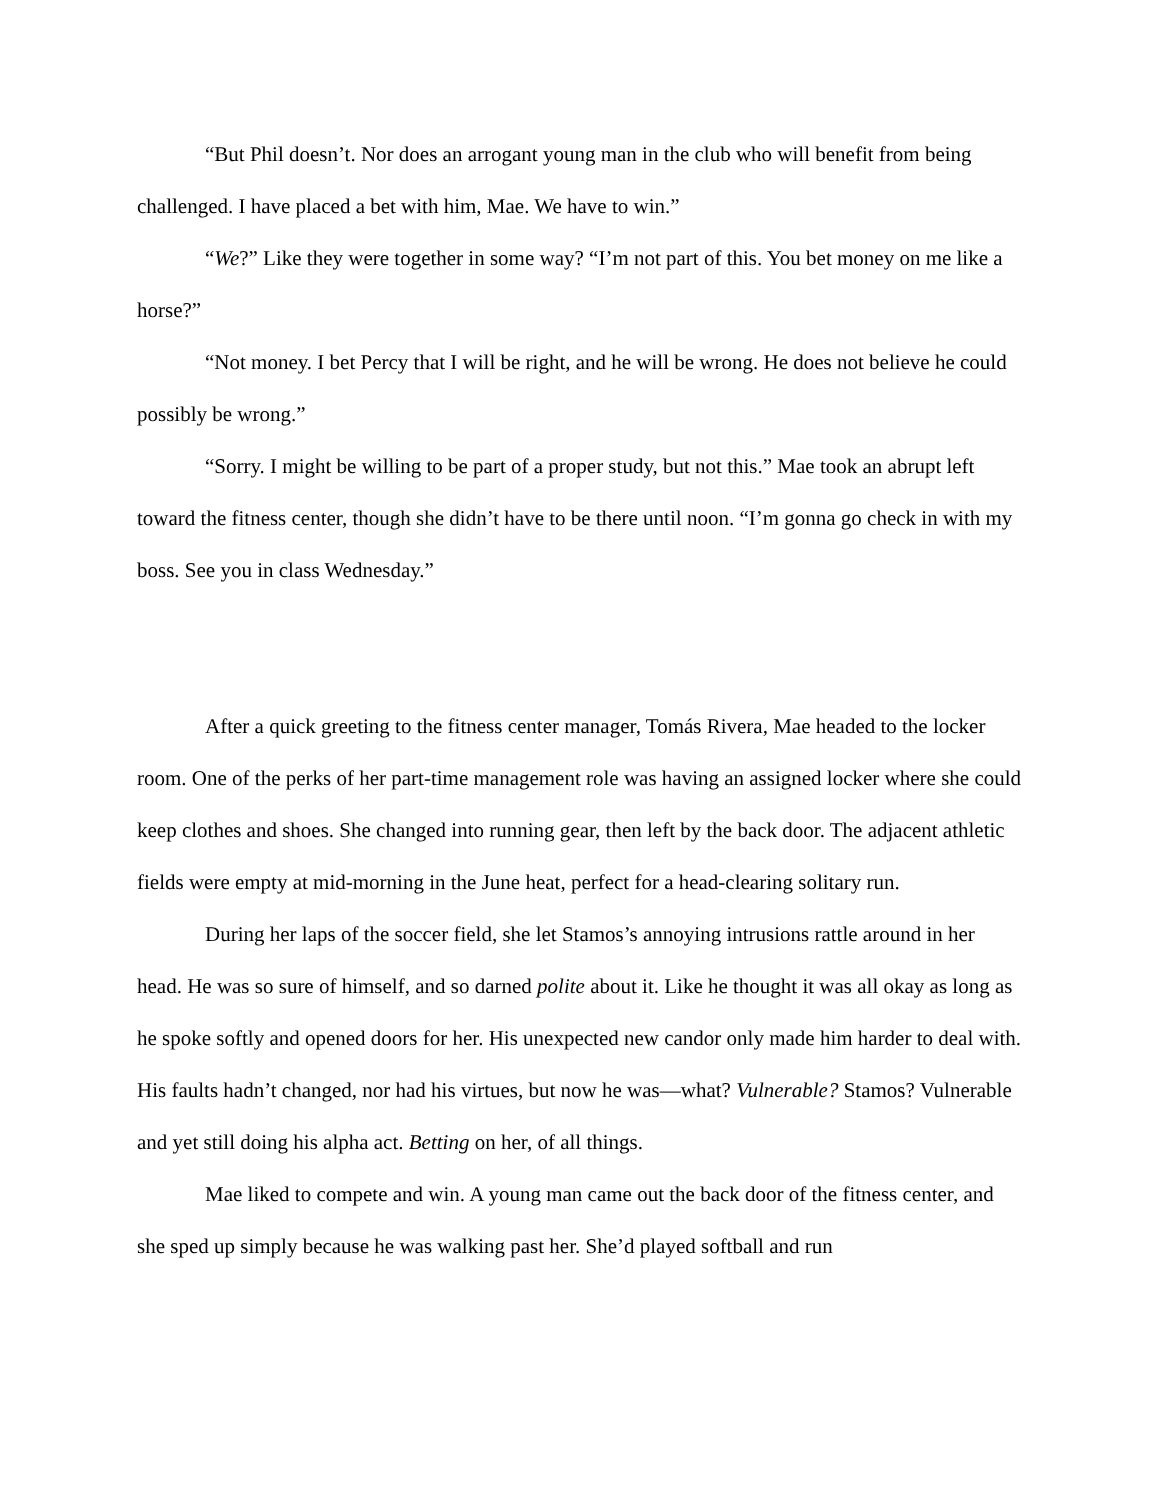“But Phil doesn’t. Nor does an arrogant young man in the club who will benefit from being challenged. I have placed a bet with him, Mae. We have to win.”
“We?” Like they were together in some way? “I’m not part of this. You bet money on me like a horse?”
“Not money. I bet Percy that I will be right, and he will be wrong. He does not believe he could possibly be wrong.”
“Sorry. I might be willing to be part of a proper study, but not this.” Mae took an abrupt left toward the fitness center, though she didn’t have to be there until noon. “I’m gonna go check in with my boss. See you in class Wednesday.”
After a quick greeting to the fitness center manager, Tomás Rivera, Mae headed to the locker room. One of the perks of her part-time management role was having an assigned locker where she could keep clothes and shoes. She changed into running gear, then left by the back door. The adjacent athletic fields were empty at mid-morning in the June heat, perfect for a head-clearing solitary run.
During her laps of the soccer field, she let Stamos’s annoying intrusions rattle around in her head. He was so sure of himself, and so darned polite about it. Like he thought it was all okay as long as he spoke softly and opened doors for her. His unexpected new candor only made him harder to deal with. His faults hadn’t changed, nor had his virtues, but now he was—what? Vulnerable? Stamos? Vulnerable and yet still doing his alpha act. Betting on her, of all things.
Mae liked to compete and win. A young man came out the back door of the fitness center, and she sped up simply because he was walking past her. She’d played softball and run